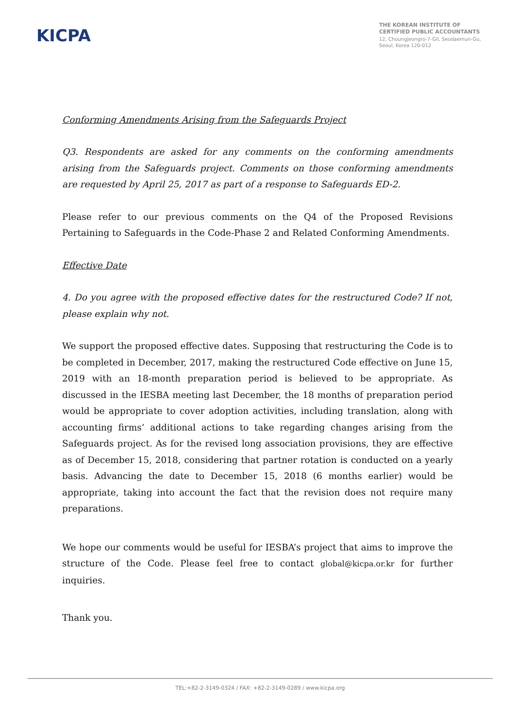KICPA
THE KOREAN INSTITUTE OF
CERTIFIED PUBLIC ACCOUNTANTS
12, Choungjeongro-7-Gil, Seodaemun-Gu,
Seoul, Korea 120-012
Conforming Amendments Arising from the Safeguards Project
Q3. Respondents are asked for any comments on the conforming amendments arising from the Safeguards project. Comments on those conforming amendments are requested by April 25, 2017 as part of a response to Safeguards ED-2.
Please refer to our previous comments on the Q4 of the Proposed Revisions Pertaining to Safeguards in the Code-Phase 2 and Related Conforming Amendments.
Effective Date
4. Do you agree with the proposed effective dates for the restructured Code? If not, please explain why not.
We support the proposed effective dates. Supposing that restructuring the Code is to be completed in December, 2017, making the restructured Code effective on June 15, 2019 with an 18-month preparation period is believed to be appropriate. As discussed in the IESBA meeting last December, the 18 months of preparation period would be appropriate to cover adoption activities, including translation, along with accounting firms’ additional actions to take regarding changes arising from the Safeguards project. As for the revised long association provisions, they are effective as of December 15, 2018, considering that partner rotation is conducted on a yearly basis. Advancing the date to December 15, 2018 (6 months earlier) would be appropriate, taking into account the fact that the revision does not require many preparations.
We hope our comments would be useful for IESBA’s project that aims to improve the structure of the Code. Please feel free to contact global@kicpa.or.kr for further inquiries.
Thank you.
TEL:+82-2-3149-0324 / FAX: +82-2-3149-0289 / www.kicpa.org